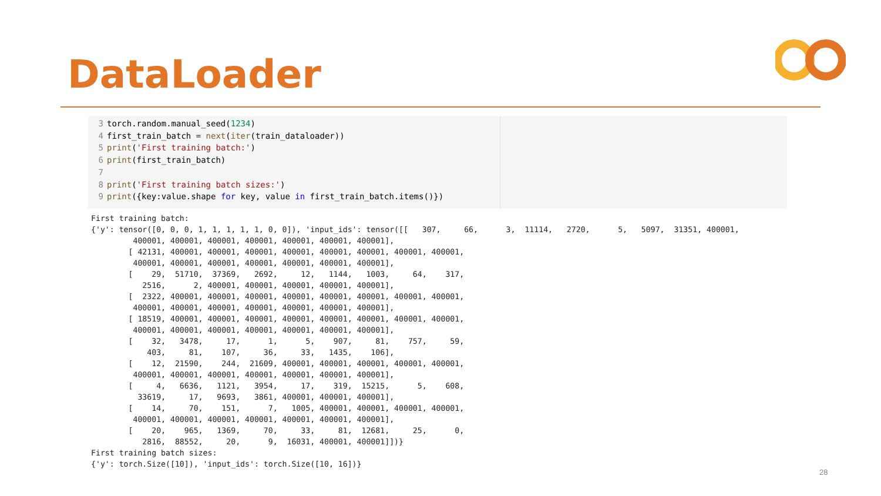DataLoader
3 torch.random.manual_seed(1234)
4 first_train_batch = next(iter(train_dataloader))
5 print('First training batch:')
6 print(first_train_batch)
7
8 print('First training batch sizes:')
9 print({key:value.shape for key, value in first_train_batch.items()})
First training batch:
{'y': tensor([0, 0, 0, 1, 1, 1, 1, 1, 0, 0]), 'input_ids': tensor([[   307,     66,      3,  11114,   2720,      5,   5097,  31351, 400001,
         400001, 400001, 400001, 400001, 400001, 400001, 400001],
        [ 42131, 400001, 400001, 400001, 400001, 400001, 400001, 400001, 400001,
         400001, 400001, 400001, 400001, 400001, 400001, 400001],
        [    29,  51710,  37369,   2692,     12,   1144,   1003,     64,    317,
           2516,      2, 400001, 400001, 400001, 400001, 400001],
        [  2322, 400001, 400001, 400001, 400001, 400001, 400001, 400001, 400001,
         400001, 400001, 400001, 400001, 400001, 400001, 400001],
        [ 18519, 400001, 400001, 400001, 400001, 400001, 400001, 400001, 400001,
         400001, 400001, 400001, 400001, 400001, 400001, 400001],
        [    32,   3478,     17,      1,      5,    907,     81,    757,     59,
            403,     81,    107,     36,     33,   1435,    106],
        [    12,  21590,    244,  21609, 400001, 400001, 400001, 400001, 400001,
         400001, 400001, 400001, 400001, 400001, 400001, 400001],
        [     4,   6636,   1121,   3954,     17,    319,  15215,      5,    608,
          33619,     17,   9693,   3861, 400001, 400001, 400001],
        [    14,     70,    151,      7,   1005, 400001, 400001, 400001, 400001,
         400001, 400001, 400001, 400001, 400001, 400001, 400001],
        [    20,    965,   1369,     70,     33,     81,  12681,     25,      0,
           2816,  88552,     20,      9,  16031, 400001, 400001]])}
First training batch sizes:
{'y': torch.Size([10]), 'input_ids': torch.Size([10, 16])}
28